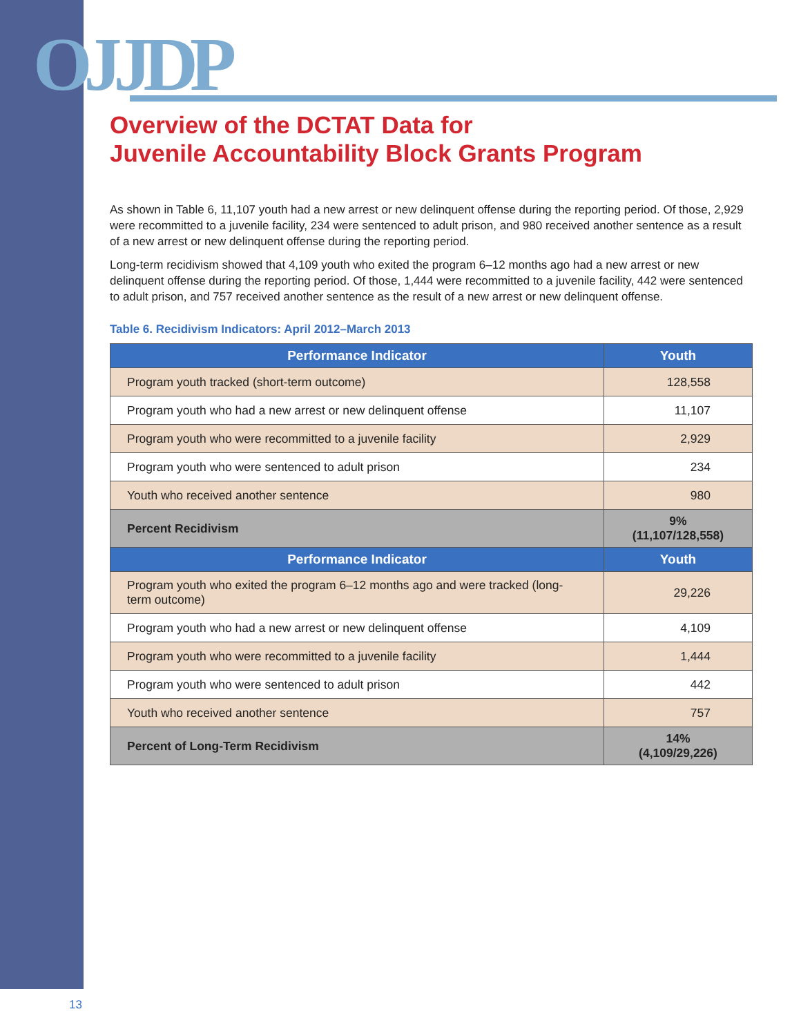OJJDP
Overview of the DCTAT Data for
Juvenile Accountability Block Grants Program
As shown in Table 6, 11,107 youth had a new arrest or new delinquent offense during the reporting period. Of those, 2,929 were recommitted to a juvenile facility, 234 were sentenced to adult prison, and 980 received another sentence as a result of a new arrest or new delinquent offense during the reporting period.
Long-term recidivism showed that 4,109 youth who exited the program 6–12 months ago had a new arrest or new delinquent offense during the reporting period. Of those, 1,444 were recommitted to a juvenile facility, 442 were sentenced to adult prison, and 757 received another sentence as the result of a new arrest or new delinquent offense.
Table 6. Recidivism Indicators: April 2012–March 2013
| Performance Indicator | Youth |
| --- | --- |
| Program youth tracked (short-term outcome) | 128,558 |
| Program youth who had a new arrest or new delinquent offense | 11,107 |
| Program youth who were recommitted to a juvenile facility | 2,929 |
| Program youth who were sentenced to adult prison | 234 |
| Youth who received another sentence | 980 |
| Percent Recidivism | 9% (11,107/128,558) |
| Performance Indicator | Youth |
| Program youth who exited the program 6–12 months ago and were tracked (long-term outcome) | 29,226 |
| Program youth who had a new arrest or new delinquent offense | 4,109 |
| Program youth who were recommitted to a juvenile facility | 1,444 |
| Program youth who were sentenced to adult prison | 442 |
| Youth who received another sentence | 757 |
| Percent of Long-Term Recidivism | 14% (4,109/29,226) |
13